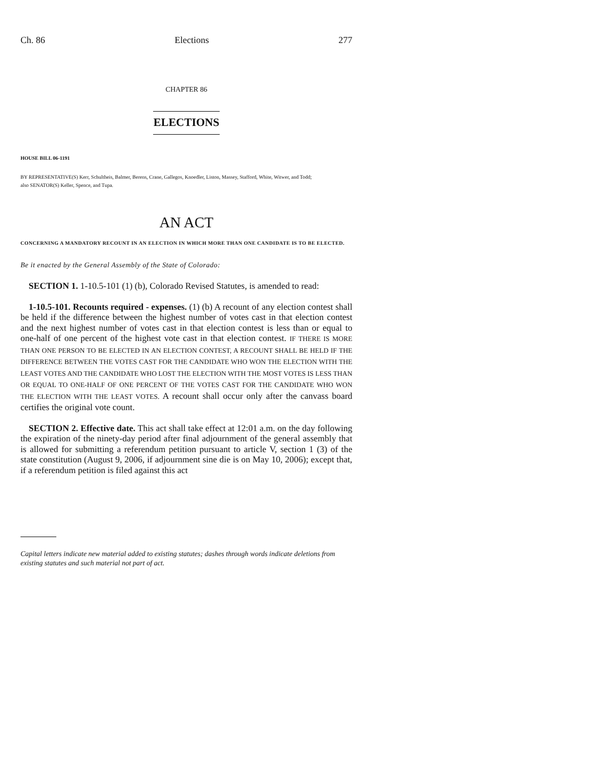Ch. 86 Elections 277
CHAPTER 86
ELECTIONS
HOUSE BILL 06-1191
BY REPRESENTATIVE(S) Kerr, Schultheis, Balmer, Berens, Crane, Gallegos, Knoedler, Liston, Massey, Stafford, White, Witwer, and Todd;
also SENATOR(S) Keller, Spence, and Tupa.
AN ACT
CONCERNING A MANDATORY RECOUNT IN AN ELECTION IN WHICH MORE THAN ONE CANDIDATE IS TO BE ELECTED.
Be it enacted by the General Assembly of the State of Colorado:
SECTION 1. 1-10.5-101 (1) (b), Colorado Revised Statutes, is amended to read:
1-10.5-101. Recounts required - expenses. (1) (b) A recount of any election contest shall be held if the difference between the highest number of votes cast in that election contest and the next highest number of votes cast in that election contest is less than or equal to one-half of one percent of the highest vote cast in that election contest. IF THERE IS MORE THAN ONE PERSON TO BE ELECTED IN AN ELECTION CONTEST, A RECOUNT SHALL BE HELD IF THE DIFFERENCE BETWEEN THE VOTES CAST FOR THE CANDIDATE WHO WON THE ELECTION WITH THE LEAST VOTES AND THE CANDIDATE WHO LOST THE ELECTION WITH THE MOST VOTES IS LESS THAN OR EQUAL TO ONE-HALF OF ONE PERCENT OF THE VOTES CAST FOR THE CANDIDATE WHO WON THE ELECTION WITH THE LEAST VOTES. A recount shall occur only after the canvass board certifies the original vote count.
SECTION 2. Effective date. This act shall take effect at 12:01 a.m. on the day following the expiration of the ninety-day period after final adjournment of the general assembly that is allowed for submitting a referendum petition pursuant to article V, section 1 (3) of the state constitution (August 9, 2006, if adjournment sine die is on May 10, 2006); except that, if a referendum petition is filed against this act
Capital letters indicate new material added to existing statutes; dashes through words indicate deletions from existing statutes and such material not part of act.